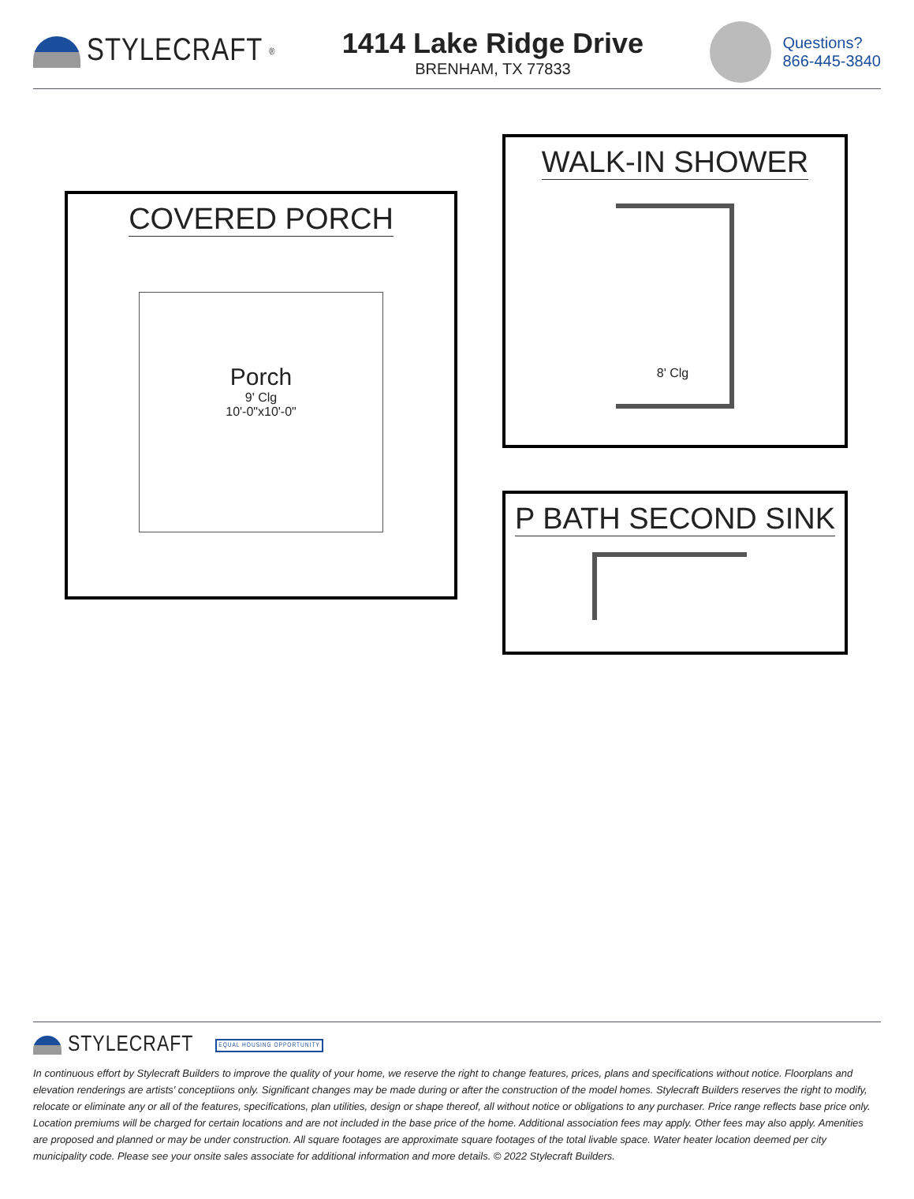STYLECRAFT<sup>®</sup>
1414 Lake Ridge Drive
BRENHAM, TX 77833
Questions?
866-445-3840
COVERED PORCH
Porch
9' Clg
10'-0"x10'-0"
WALK-IN SHOWER
8' Clg
P BATH SECOND SINK
STYLECRAFT EQUAL HOUSING OPPORTUNITY
In continuous effort by Stylecraft Builders to improve the quality of your home, we reserve the right to change features, prices, plans and specifications without notice. Floorplans and elevation renderings are artists' conceptiions only. Significant changes may be made during or after the construction of the model homes. Stylecraft Builders reserves the right to modify, relocate or eliminate any or all of the features, specifications, plan utilities, design or shape thereof, all without notice or obligations to any purchaser. Price range reflects base price only. Location premiums will be charged for certain locations and are not included in the base price of the home. Additional association fees may apply. Other fees may also apply. Amenities are proposed and planned or may be under construction. All square footages are approximate square footages of the total livable space. Water heater location deemed per city municipality code. Please see your onsite sales associate for additional information and more details. © 2022 Stylecraft Builders.